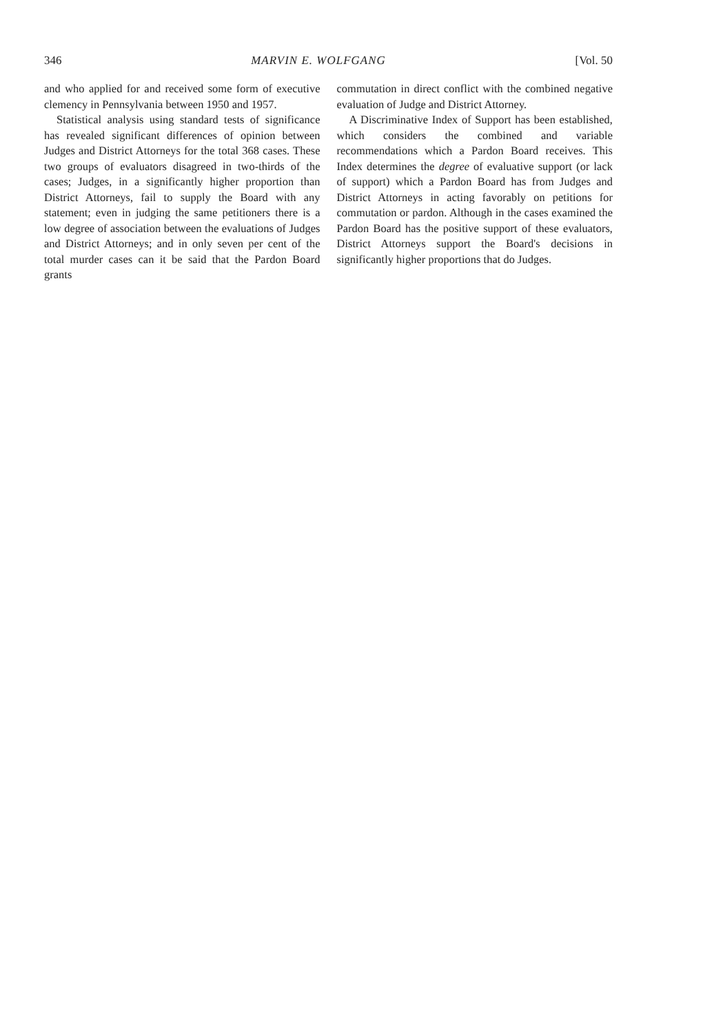346 MARVIN E. WOLFGANG [Vol. 50
and who applied for and received some form of executive clemency in Pennsylvania between 1950 and 1957.
Statistical analysis using standard tests of significance has revealed significant differences of opinion between Judges and District Attorneys for the total 368 cases. These two groups of evaluators disagreed in two-thirds of the cases; Judges, in a significantly higher proportion than District Attorneys, fail to supply the Board with any statement; even in judging the same petitioners there is a low degree of association between the evaluations of Judges and District Attorneys; and in only seven per cent of the total murder cases can it be said that the Pardon Board grants
commutation in direct conflict with the combined negative evaluation of Judge and District Attorney.
A Discriminative Index of Support has been established, which considers the combined and variable recommendations which a Pardon Board receives. This Index determines the degree of evaluative support (or lack of support) which a Pardon Board has from Judges and District Attorneys in acting favorably on petitions for commutation or pardon. Although in the cases examined the Pardon Board has the positive support of these evaluators, District Attorneys support the Board's decisions in significantly higher proportions that do Judges.